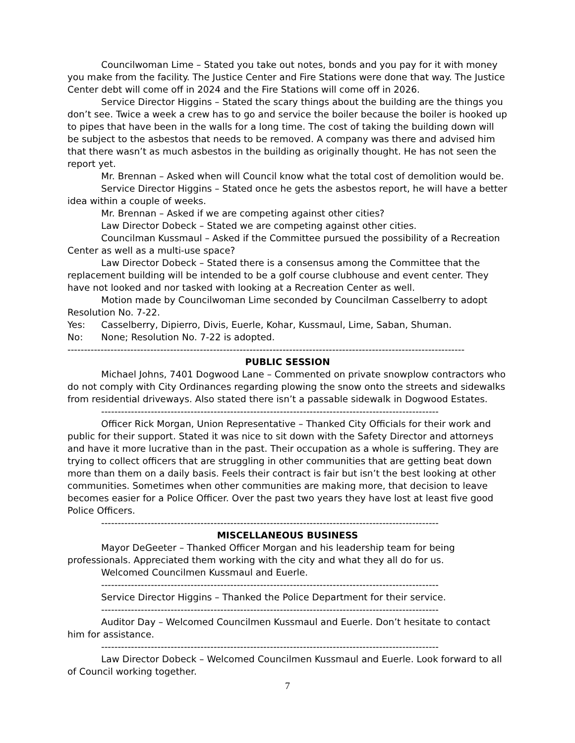Councilwoman Lime – Stated you take out notes, bonds and you pay for it with money you make from the facility. The Justice Center and Fire Stations were done that way. The Justice Center debt will come off in 2024 and the Fire Stations will come off in 2026.
Service Director Higgins – Stated the scary things about the building are the things you don’t see. Twice a week a crew has to go and service the boiler because the boiler is hooked up to pipes that have been in the walls for a long time. The cost of taking the building down will be subject to the asbestos that needs to be removed. A company was there and advised him that there wasn’t as much asbestos in the building as originally thought. He has not seen the report yet.
Mr. Brennan – Asked when will Council know what the total cost of demolition would be.
Service Director Higgins – Stated once he gets the asbestos report, he will have a better idea within a couple of weeks.
Mr. Brennan – Asked if we are competing against other cities?
Law Director Dobeck – Stated we are competing against other cities.
Councilman Kussmaul – Asked if the Committee pursued the possibility of a Recreation Center as well as a multi-use space?
Law Director Dobeck – Stated there is a consensus among the Committee that the replacement building will be intended to be a golf course clubhouse and event center. They have not looked and nor tasked with looking at a Recreation Center as well.
Motion made by Councilwoman Lime seconded by Councilman Casselberry to adopt Resolution No. 7-22.
Yes: Casselberry, Dipierro, Divis, Euerle, Kohar, Kussmaul, Lime, Saban, Shuman.
No: None; Resolution No. 7-22 is adopted.
------------------------------------------------------------------------------------------------------------------------
PUBLIC SESSION
Michael Johns, 7401 Dogwood Lane – Commented on private snowplow contractors who do not comply with City Ordinances regarding plowing the snow onto the streets and sidewalks from residential driveways. Also stated there isn’t a passable sidewalk in Dogwood Estates.
------------------------------------------------------------------------------------------------------
Officer Rick Morgan, Union Representative – Thanked City Officials for their work and public for their support. Stated it was nice to sit down with the Safety Director and attorneys and have it more lucrative than in the past. Their occupation as a whole is suffering. They are trying to collect officers that are struggling in other communities that are getting beat down more than them on a daily basis. Feels their contract is fair but isn’t the best looking at other communities. Sometimes when other communities are making more, that decision to leave becomes easier for a Police Officer. Over the past two years they have lost at least five good Police Officers.
------------------------------------------------------------------------------------------------------
MISCELLANEOUS BUSINESS
Mayor DeGeeter – Thanked Officer Morgan and his leadership team for being professionals. Appreciated them working with the city and what they all do for us.
Welcomed Councilmen Kussmaul and Euerle.
------------------------------------------------------------------------------------------------------
Service Director Higgins – Thanked the Police Department for their service.
------------------------------------------------------------------------------------------------------
Auditor Day – Welcomed Councilmen Kussmaul and Euerle. Don’t hesitate to contact him for assistance.
------------------------------------------------------------------------------------------------------
Law Director Dobeck – Welcomed Councilmen Kussmaul and Euerle. Look forward to all of Council working together.
7